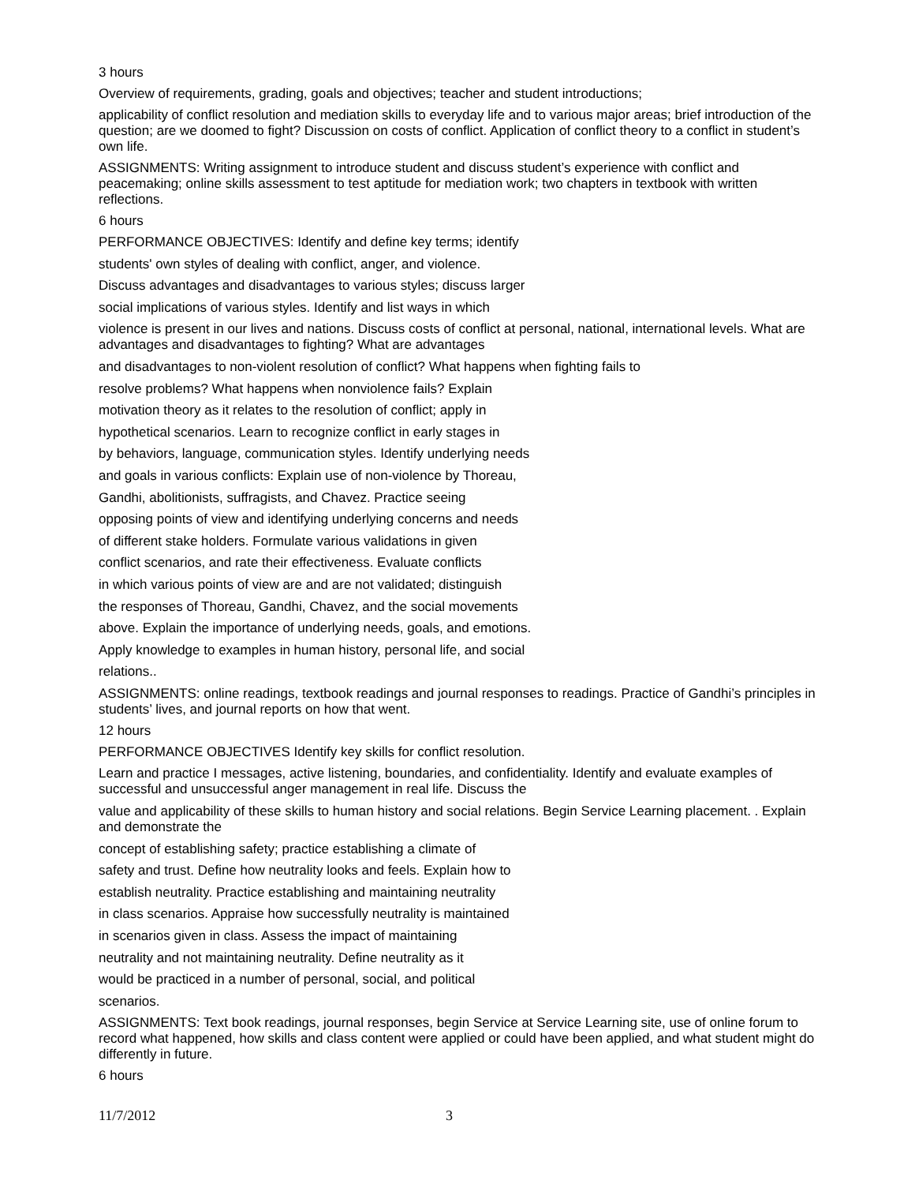3 hours
Overview of requirements, grading, goals and objectives; teacher and student introductions;
applicability of conflict resolution and mediation skills to everyday life and to various major areas; brief introduction of the question; are we doomed to fight? Discussion on costs of conflict. Application of conflict theory to a conflict in student’s own life.
ASSIGNMENTS: Writing assignment to introduce student and discuss student’s experience with conflict and peacemaking; online skills assessment to test aptitude for mediation work; two chapters in textbook with written reflections.
6 hours
PERFORMANCE OBJECTIVES: Identify and define key terms; identify
students' own styles of dealing with conflict, anger, and violence.
Discuss advantages and disadvantages to various styles; discuss larger
social implications of various styles. Identify and list ways in which
violence is present in our lives and nations. Discuss costs of conflict at personal, national, international levels. What are advantages and disadvantages to fighting? What are advantages
and disadvantages to non-violent resolution of conflict? What happens when fighting fails to
resolve problems? What happens when nonviolence fails? Explain
motivation theory as it relates to the resolution of conflict; apply in
hypothetical scenarios. Learn to recognize conflict in early stages in
by behaviors, language, communication styles. Identify underlying needs
and goals in various conflicts: Explain use of non-violence by Thoreau,
Gandhi, abolitionists, suffragists, and Chavez. Practice seeing
opposing points of view and identifying underlying concerns and needs
of different stake holders. Formulate various validations in given
conflict scenarios, and rate their effectiveness. Evaluate conflicts
in which various points of view are and are not validated; distinguish
the responses of Thoreau, Gandhi, Chavez, and the social movements
above. Explain the importance of underlying needs, goals, and emotions.
Apply knowledge to examples in human history, personal life, and social
relations..
ASSIGNMENTS: online readings, textbook readings and journal responses to readings. Practice of Gandhi’s principles in students’ lives, and journal reports on how that went.
12 hours
PERFORMANCE OBJECTIVES Identify key skills for conflict resolution.
Learn and practice I messages, active listening, boundaries, and confidentiality. Identify and evaluate examples of successful and unsuccessful anger management in real life. Discuss the
value and applicability of these skills to human history and social relations. Begin Service Learning placement. . Explain and demonstrate the
concept of establishing safety; practice establishing a climate of
safety and trust. Define how neutrality looks and feels. Explain how to
establish neutrality. Practice establishing and maintaining neutrality
in class scenarios. Appraise how successfully neutrality is maintained
in scenarios given in class. Assess the impact of maintaining
neutrality and not maintaining neutrality. Define neutrality as it
would be practiced in a number of personal, social, and political
scenarios.
ASSIGNMENTS: Text book readings, journal responses, begin Service at Service Learning site, use of online forum to record what happened, how skills and class content were applied or could have been applied, and what student might do differently in future.
6 hours
11/7/2012 3